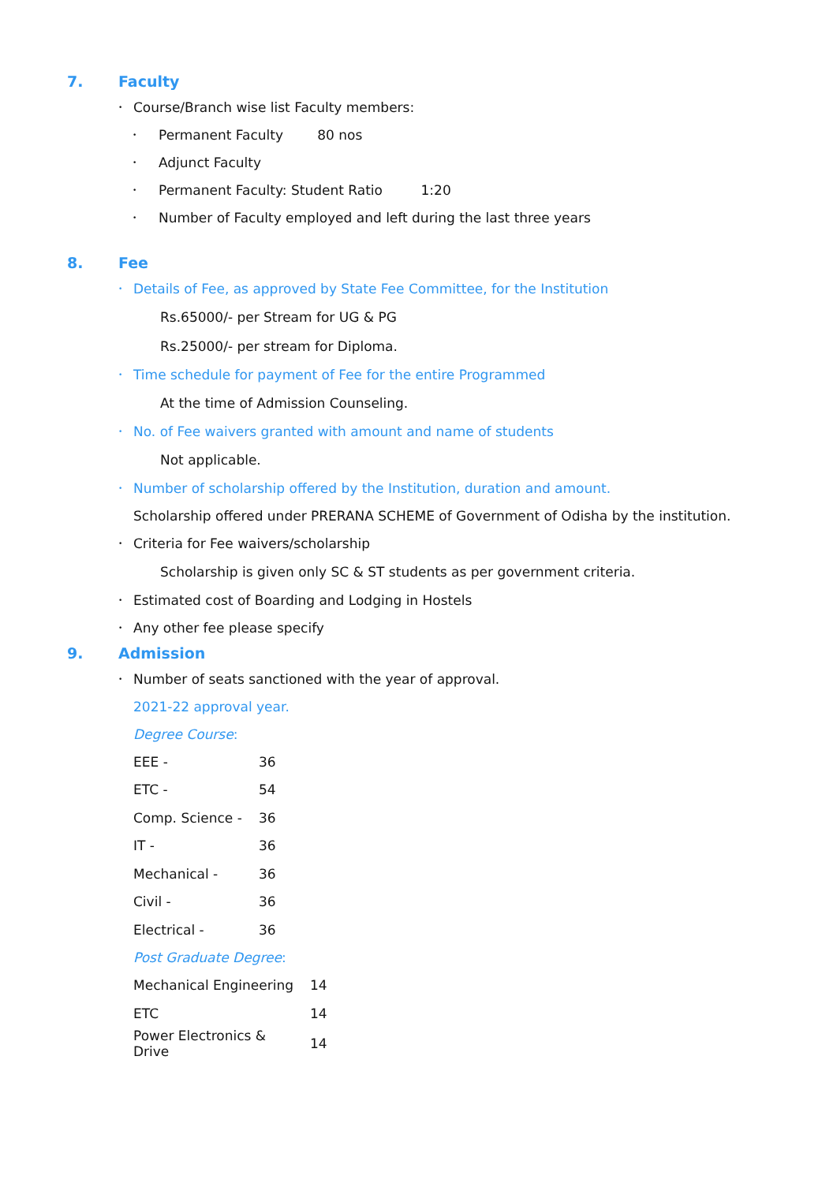7. Faculty
• Course/Branch wise list Faculty members:
• Permanent Faculty 80 nos
• Adjunct Faculty
• Permanent Faculty: Student Ratio 1:20
• Number of Faculty employed and left during the last three years
8. Fee
• Details of Fee, as approved by State Fee Committee, for the Institution
Rs.65000/- per Stream for UG & PG
Rs.25000/- per stream for Diploma.
• Time schedule for payment of Fee for the entire Programmed
At the time of Admission Counseling.
• No. of Fee waivers granted with amount and name of students
Not applicable.
• Number of scholarship offered by the Institution, duration and amount.
Scholarship offered under PRERANA SCHEME of Government of Odisha by the institution.
• Criteria for Fee waivers/scholarship
Scholarship is given only SC & ST students as per government criteria.
• Estimated cost of Boarding and Lodging in Hostels
• Any other fee please specify
9. Admission
• Number of seats sanctioned with the year of approval.
2021-22 approval year.
Degree Course:
| EEE - | 36 |
| ETC - | 54 |
| Comp. Science - | 36 |
| IT - | 36 |
| Mechanical - | 36 |
| Civil - | 36 |
| Electrical - | 36 |
Post Graduate Degree:
| Mechanical Engineering | 14 |
| ETC | 14 |
| Power Electronics & Drive | 14 |